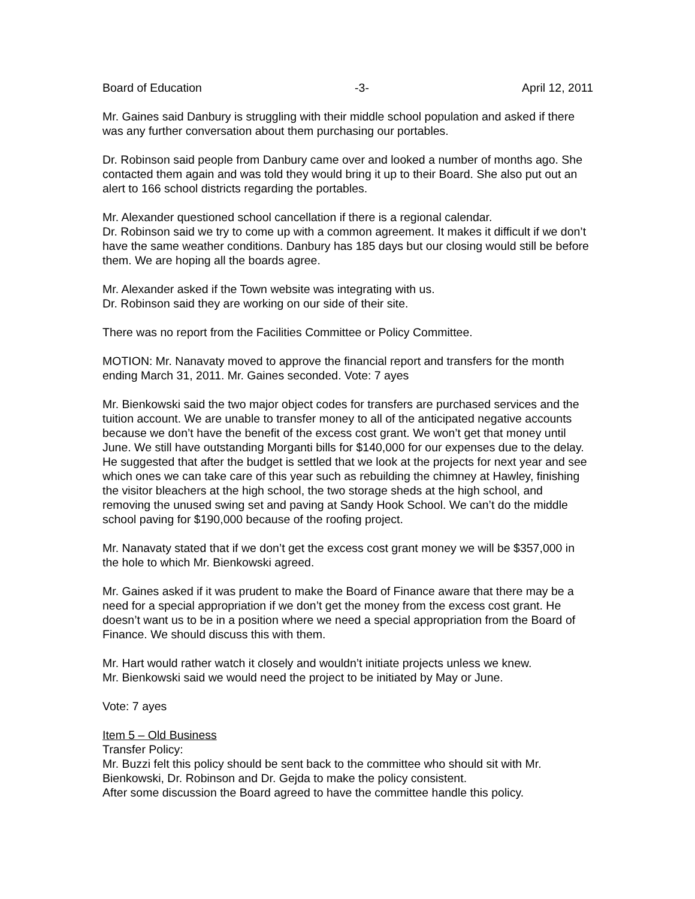Board of Education -3- April 12, 2011
Mr. Gaines said Danbury is struggling with their middle school population and asked if there was any further conversation about them purchasing our portables.
Dr. Robinson said people from Danbury came over and looked a number of months ago. She contacted them again and was told they would bring it up to their Board. She also put out an alert to 166 school districts regarding the portables.
Mr. Alexander questioned school cancellation if there is a regional calendar.
Dr. Robinson said we try to come up with a common agreement. It makes it difficult if we don’t have the same weather conditions. Danbury has 185 days but our closing would still be before them. We are hoping all the boards agree.
Mr. Alexander asked if the Town website was integrating with us.
Dr. Robinson said they are working on our side of their site.
There was no report from the Facilities Committee or Policy Committee.
MOTION: Mr. Nanavaty moved to approve the financial report and transfers for the month ending March 31, 2011. Mr. Gaines seconded. Vote: 7 ayes
Mr. Bienkowski said the two major object codes for transfers are purchased services and the tuition account. We are unable to transfer money to all of the anticipated negative accounts because we don’t have the benefit of the excess cost grant. We won’t get that money until June. We still have outstanding Morganti bills for $140,000 for our expenses due to the delay. He suggested that after the budget is settled that we look at the projects for next year and see which ones we can take care of this year such as rebuilding the chimney at Hawley, finishing the visitor bleachers at the high school, the two storage sheds at the high school, and removing the unused swing set and paving at Sandy Hook School. We can’t do the middle school paving for $190,000 because of the roofing project.
Mr. Nanavaty stated that if we don’t get the excess cost grant money we will be $357,000 in the hole to which Mr. Bienkowski agreed.
Mr. Gaines asked if it was prudent to make the Board of Finance aware that there may be a need for a special appropriation if we don’t get the money from the excess cost grant. He doesn’t want us to be in a position where we need a special appropriation from the Board of Finance. We should discuss this with them.
Mr. Hart would rather watch it closely and wouldn’t initiate projects unless we knew.
Mr. Bienkowski said we would need the project to be initiated by May or June.
Vote: 7 ayes
Item 5 – Old Business
Transfer Policy:
Mr. Buzzi felt this policy should be sent back to the committee who should sit with Mr. Bienkowski, Dr. Robinson and Dr. Gejda to make the policy consistent.
After some discussion the Board agreed to have the committee handle this policy.